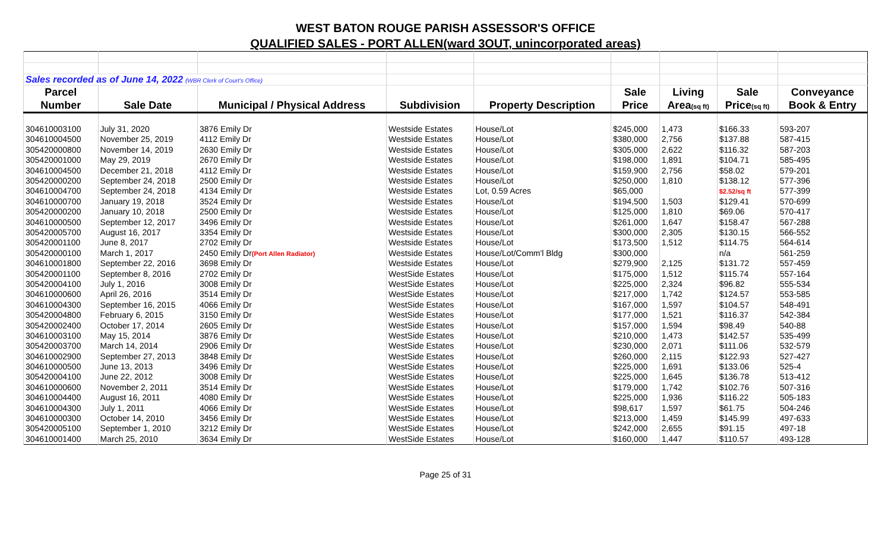WEST BATON ROUGE PARISH ASSESSOR'S OFFICE
QUALIFIED SALES - PORT ALLEN(ward 3OUT, unincorporated areas)
| Sales recorded as of June 14, 2022 (WBR Clerk of Court's Office) | | | | | | | | |
| Parcel | | | | | Sale | Living | Sale | Conveyance |
| Number | Sale Date | Municipal / Physical Address | Subdivision | Property Description | Price | Area (sq ft) | Price (sq ft) | Book & Entry |
| 304610003100 | July 31, 2020 | 3876 Emily Dr | Westside Estates | House/Lot | $245,000 | 1,473 | $166.33 | 593-207 |
| 304610004500 | November 25, 2019 | 4112 Emily Dr | Westside Estates | House/Lot | $380,000 | 2,756 | $137.88 | 587-415 |
| 305420000800 | November 14, 2019 | 2630 Emily Dr | Westside Estates | House/Lot | $305,000 | 2,622 | $116.32 | 587-203 |
| 305420001000 | May 29, 2019 | 2670 Emily Dr | Westside Estates | House/Lot | $198,000 | 1,891 | $104.71 | 585-495 |
| 304610004500 | December 21, 2018 | 4112 Emily Dr | Westside Estates | House/Lot | $159,900 | 2,756 | $58.02 | 579-201 |
| 305420000200 | September 24, 2018 | 2500 Emily Dr | Westside Estates | House/Lot | $250,000 | 1,810 | $138.12 | 577-396 |
| 304610004700 | September 24, 2018 | 4134 Emily Dr | Westside Estates | Lot, 0.59 Acres | $65,000 | | $2.52/sq ft | 577-399 |
| 304610000700 | January 19, 2018 | 3524 Emily Dr | Westside Estates | House/Lot | $194,500 | 1,503 | $129.41 | 570-699 |
| 305420000200 | January 10, 2018 | 2500 Emily Dr | Westside Estates | House/Lot | $125,000 | 1,810 | $69.06 | 570-417 |
| 304610000500 | September 12, 2017 | 3496 Emily Dr | Westside Estates | House/Lot | $261,000 | 1,647 | $158.47 | 567-288 |
| 305420005700 | August 16, 2017 | 3354 Emily Dr | Westside Estates | House/Lot | $300,000 | 2,305 | $130.15 | 566-552 |
| 305420001100 | June 8, 2017 | 2702 Emily Dr | Westside Estates | House/Lot | $173,500 | 1,512 | $114.75 | 564-614 |
| 305420000100 | March 1, 2017 | 2450 Emily Dr (Port Allen Radiator) | Westside Estates | House/Lot/Comm'l Bldg | $300,000 | | n/a | 561-259 |
| 304610001800 | September 22, 2016 | 3698 Emily Dr | Westside Estates | House/Lot | $279,900 | 2,125 | $131.72 | 557-459 |
| 305420001100 | September 8, 2016 | 2702 Emily Dr | WestSide Estates | House/Lot | $175,000 | 1,512 | $115.74 | 557-164 |
| 305420004100 | July 1, 2016 | 3008 Emily Dr | WestSide Estates | House/Lot | $225,000 | 2,324 | $96.82 | 555-534 |
| 304610000600 | April 26, 2016 | 3514 Emily Dr | WestSide Estates | House/Lot | $217,000 | 1,742 | $124.57 | 553-585 |
| 304610004300 | September 16, 2015 | 4066 Emily Dr | WestSide Estates | House/Lot | $167,000 | 1,597 | $104.57 | 548-491 |
| 305420004800 | February 6, 2015 | 3150 Emily Dr | WestSide Estates | House/Lot | $177,000 | 1,521 | $116.37 | 542-384 |
| 305420002400 | October 17, 2014 | 2605 Emily Dr | WestSide Estates | House/Lot | $157,000 | 1,594 | $98.49 | 540-88 |
| 304610003100 | May 15, 2014 | 3876 Emily Dr | WestSide Estates | House/Lot | $210,000 | 1,473 | $142.57 | 535-499 |
| 305420003700 | March 14, 2014 | 2906 Emily Dr | WestSide Estates | House/Lot | $230,000 | 2,071 | $111.06 | 532-579 |
| 304610002900 | September 27, 2013 | 3848 Emily Dr | WestSide Estates | House/Lot | $260,000 | 2,115 | $122.93 | 527-427 |
| 304610000500 | June 13, 2013 | 3496 Emily Dr | WestSide Estates | House/Lot | $225,000 | 1,691 | $133.06 | 525-4 |
| 305420004100 | June 22, 2012 | 3008 Emily Dr | WestSide Estates | House/Lot | $225,000 | 1,645 | $136.78 | 513-412 |
| 304610000600 | November 2, 2011 | 3514 Emily Dr | WestSide Estates | House/Lot | $179,000 | 1,742 | $102.76 | 507-316 |
| 304610004400 | August 16, 2011 | 4080 Emily Dr | WestSide Estates | House/Lot | $225,000 | 1,936 | $116.22 | 505-183 |
| 304610004300 | July 1, 2011 | 4066 Emily Dr | WestSide Estates | House/Lot | $98,617 | 1,597 | $61.75 | 504-246 |
| 304610000300 | October 14, 2010 | 3456 Emily Dr | WestSide Estates | House/Lot | $213,000 | 1,459 | $145.99 | 497-633 |
| 305420005100 | September 1, 2010 | 3212 Emily Dr | WestSide Estates | House/Lot | $242,000 | 2,655 | $91.15 | 497-18 |
| 304610001400 | March 25, 2010 | 3634 Emily Dr | WestSide Estates | House/Lot | $160,000 | 1,447 | $110.57 | 493-128 |
Page 25 of 31